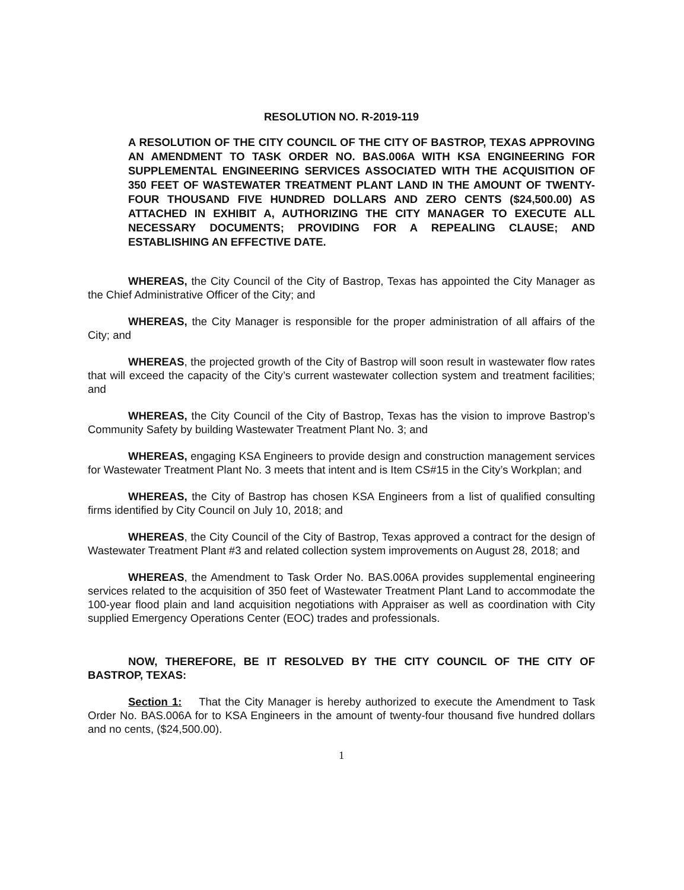RESOLUTION NO. R-2019-119
A RESOLUTION OF THE CITY COUNCIL OF THE CITY OF BASTROP, TEXAS APPROVING AN AMENDMENT TO TASK ORDER NO. BAS.006A WITH KSA ENGINEERING FOR SUPPLEMENTAL ENGINEERING SERVICES ASSOCIATED WITH THE ACQUISITION OF 350 FEET OF WASTEWATER TREATMENT PLANT LAND IN THE AMOUNT OF TWENTY-FOUR THOUSAND FIVE HUNDRED DOLLARS AND ZERO CENTS ($24,500.00) AS ATTACHED IN EXHIBIT A, AUTHORIZING THE CITY MANAGER TO EXECUTE ALL NECESSARY DOCUMENTS; PROVIDING FOR A REPEALING CLAUSE; AND ESTABLISHING AN EFFECTIVE DATE.
WHEREAS, the City Council of the City of Bastrop, Texas has appointed the City Manager as the Chief Administrative Officer of the City; and
WHEREAS, the City Manager is responsible for the proper administration of all affairs of the City; and
WHEREAS, the projected growth of the City of Bastrop will soon result in wastewater flow rates that will exceed the capacity of the City’s current wastewater collection system and treatment facilities; and
WHEREAS, the City Council of the City of Bastrop, Texas has the vision to improve Bastrop’s Community Safety by building Wastewater Treatment Plant No. 3; and
WHEREAS, engaging KSA Engineers to provide design and construction management services for Wastewater Treatment Plant No. 3 meets that intent and is Item CS#15 in the City’s Workplan; and
WHEREAS, the City of Bastrop has chosen KSA Engineers from a list of qualified consulting firms identified by City Council on July 10, 2018; and
WHEREAS, the City Council of the City of Bastrop, Texas approved a contract for the design of Wastewater Treatment Plant #3 and related collection system improvements on August 28, 2018; and
WHEREAS, the Amendment to Task Order No. BAS.006A provides supplemental engineering services related to the acquisition of 350 feet of Wastewater Treatment Plant Land to accommodate the 100-year flood plain and land acquisition negotiations with Appraiser as well as coordination with City supplied Emergency Operations Center (EOC) trades and professionals.
NOW, THEREFORE, BE IT RESOLVED BY THE CITY COUNCIL OF THE CITY OF BASTROP, TEXAS:
Section 1: That the City Manager is hereby authorized to execute the Amendment to Task Order No. BAS.006A for to KSA Engineers in the amount of twenty-four thousand five hundred dollars and no cents, ($24,500.00).
1